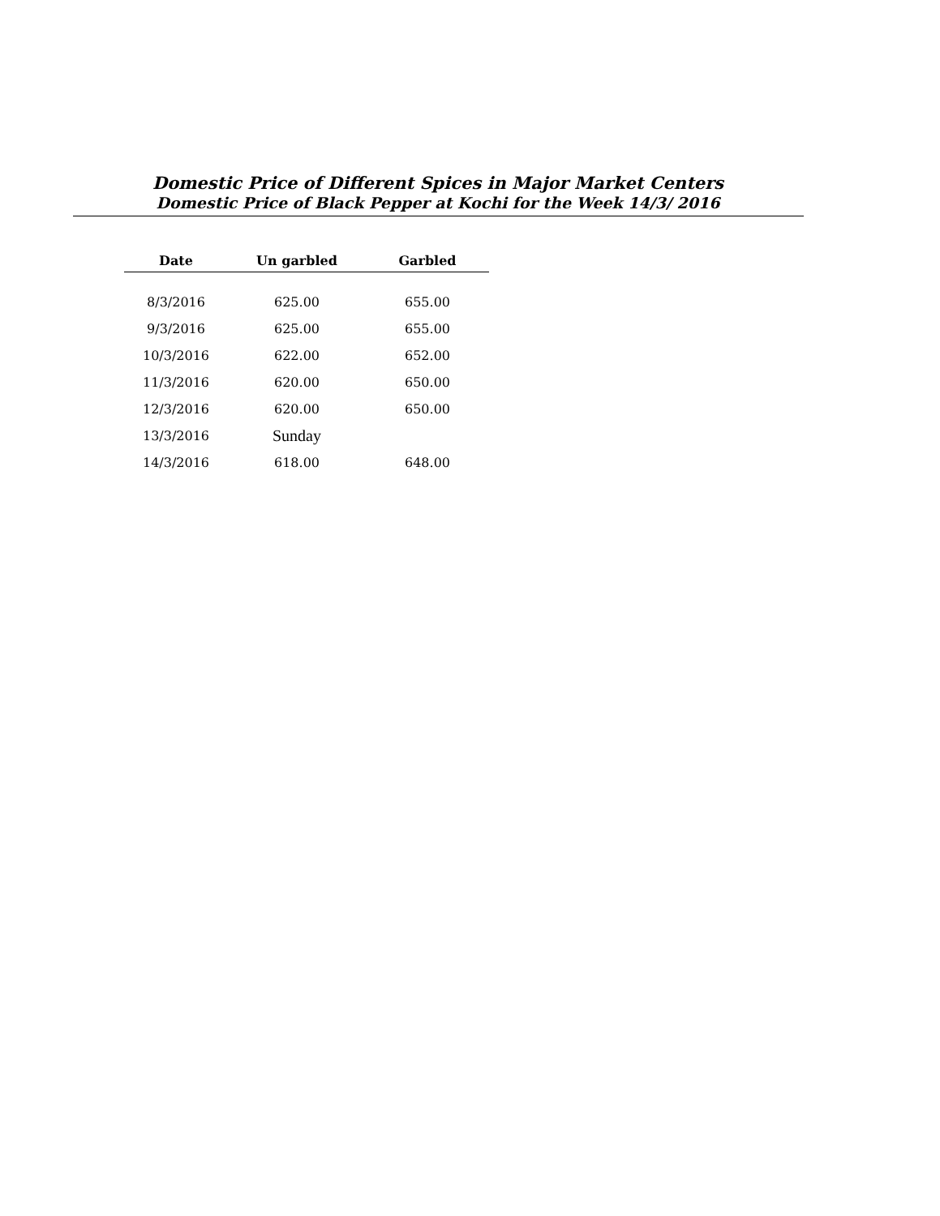Domestic Price of Different Spices in Major Market Centers
Domestic Price of Black Pepper at Kochi for the Week 14/3/ 2016
| Date | Un garbled | Garbled |
| --- | --- | --- |
| 8/3/2016 | 625.00 | 655.00 |
| 9/3/2016 | 625.00 | 655.00 |
| 10/3/2016 | 622.00 | 652.00 |
| 11/3/2016 | 620.00 | 650.00 |
| 12/3/2016 | 620.00 | 650.00 |
| 13/3/2016 | Sunday | |
| 14/3/2016 | 618.00 | 648.00 |